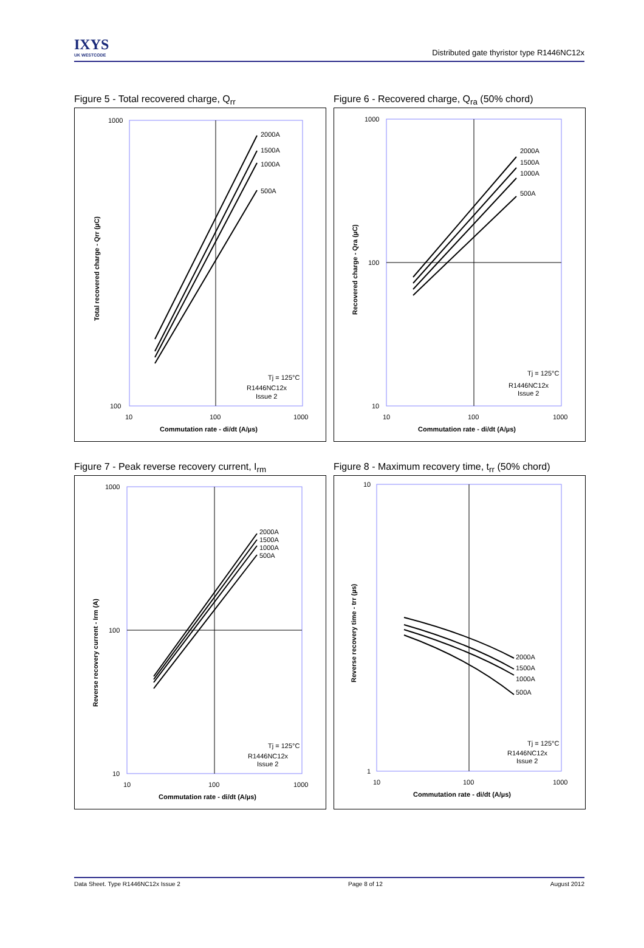IXYS
UK WESTCODE
Distributed gate thyristor type R1446NC12x
Figure 5 - Total recovered charge, Q<sub>rr</sub>
1000
100
10
100
1000
Commutation rate - di/dt (A/µs)
Total recovered charge - Qrr (µC)
2000A
1500A
1000A
500A
Tj = 125°C
R1446NC12x
Issue 2
Figure 6 - Recovered charge, Q<sub>ra</sub> (50% chord)
1000
100
10
10
100
1000
Commutation rate - di/dt (A/µs)
Recovered charge - Qra (µC)
2000A
1500A
1000A
500A
Tj = 125°C
R1446NC12x
Issue 2
Figure 7 - Peak reverse recovery current, I<sub>rm</sub>
1000
100
10
10
100
1000
Commutation rate - di/dt (A/µs)
Reverse recovery current - Irm (A)
2000A
1500A
1000A
500A
Tj = 125°C
R1446NC12x
Issue 2
Figure 8 - Maximum recovery time, t<sub>rr</sub> (50% chord)
10
1
10
100
1000
Commutation rate - di/dt (A/µs)
Reverse recovery time - trr (µs)
2000A
1500A
1000A
500A
Tj = 125°C
R1446NC12x
Issue 2
Data Sheet. Type R1446NC12x Issue 2 Page 8 of 12 August 2012